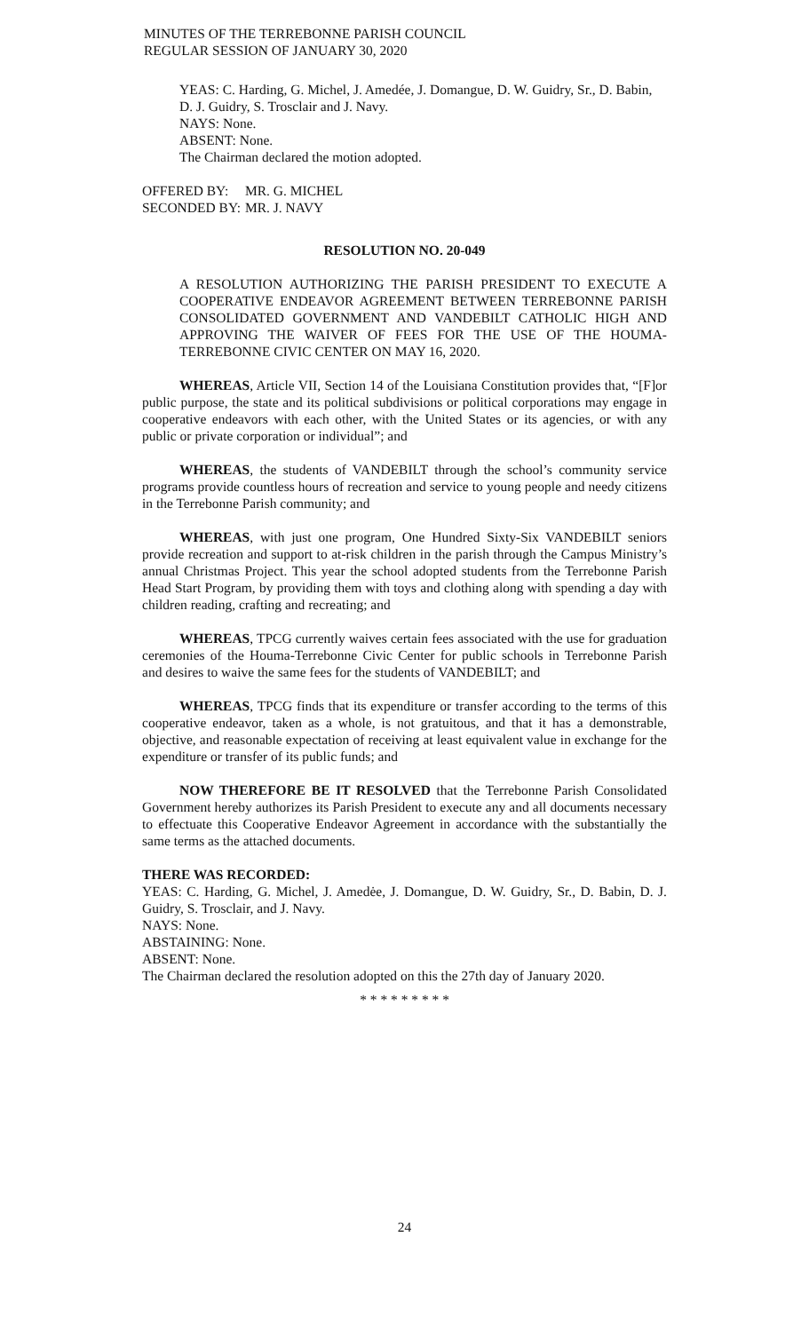MINUTES OF THE TERREBONNE PARISH COUNCIL
REGULAR SESSION OF JANUARY 30, 2020
YEAS: C. Harding, G. Michel, J. Amedée, J. Domangue, D. W. Guidry, Sr., D. Babin, D. J. Guidry, S. Trosclair and J. Navy.
NAYS: None.
ABSENT: None.
The Chairman declared the motion adopted.
OFFERED BY: MR. G. MICHEL
SECONDED BY: MR. J. NAVY
RESOLUTION NO. 20-049
A RESOLUTION AUTHORIZING THE PARISH PRESIDENT TO EXECUTE A COOPERATIVE ENDEAVOR AGREEMENT BETWEEN TERREBONNE PARISH CONSOLIDATED GOVERNMENT AND VANDEBILT CATHOLIC HIGH AND APPROVING THE WAIVER OF FEES FOR THE USE OF THE HOUMA-TERREBONNE CIVIC CENTER ON MAY 16, 2020.
WHEREAS, Article VII, Section 14 of the Louisiana Constitution provides that, “[F]or public purpose, the state and its political subdivisions or political corporations may engage in cooperative endeavors with each other, with the United States or its agencies, or with any public or private corporation or individual”; and
WHEREAS, the students of VANDEBILT through the school’s community service programs provide countless hours of recreation and service to young people and needy citizens in the Terrebonne Parish community; and
WHEREAS, with just one program, One Hundred Sixty-Six VANDEBILT seniors provide recreation and support to at-risk children in the parish through the Campus Ministry’s annual Christmas Project. This year the school adopted students from the Terrebonne Parish Head Start Program, by providing them with toys and clothing along with spending a day with children reading, crafting and recreating; and
WHEREAS, TPCG currently waives certain fees associated with the use for graduation ceremonies of the Houma-Terrebonne Civic Center for public schools in Terrebonne Parish and desires to waive the same fees for the students of VANDEBILT; and
WHEREAS, TPCG finds that its expenditure or transfer according to the terms of this cooperative endeavor, taken as a whole, is not gratuitous, and that it has a demonstrable, objective, and reasonable expectation of receiving at least equivalent value in exchange for the expenditure or transfer of its public funds; and
NOW THEREFORE BE IT RESOLVED that the Terrebonne Parish Consolidated Government hereby authorizes its Parish President to execute any and all documents necessary to effectuate this Cooperative Endeavor Agreement in accordance with the substantially the same terms as the attached documents.
THERE WAS RECORDED:
YEAS: C. Harding, G. Michel, J. Amedėe, J. Domangue, D. W. Guidry, Sr., D. Babin, D. J. Guidry, S. Trosclair, and J. Navy.
NAYS: None.
ABSTAINING: None.
ABSENT: None.
The Chairman declared the resolution adopted on this the 27th day of January 2020.
* * * * * * * * *
24